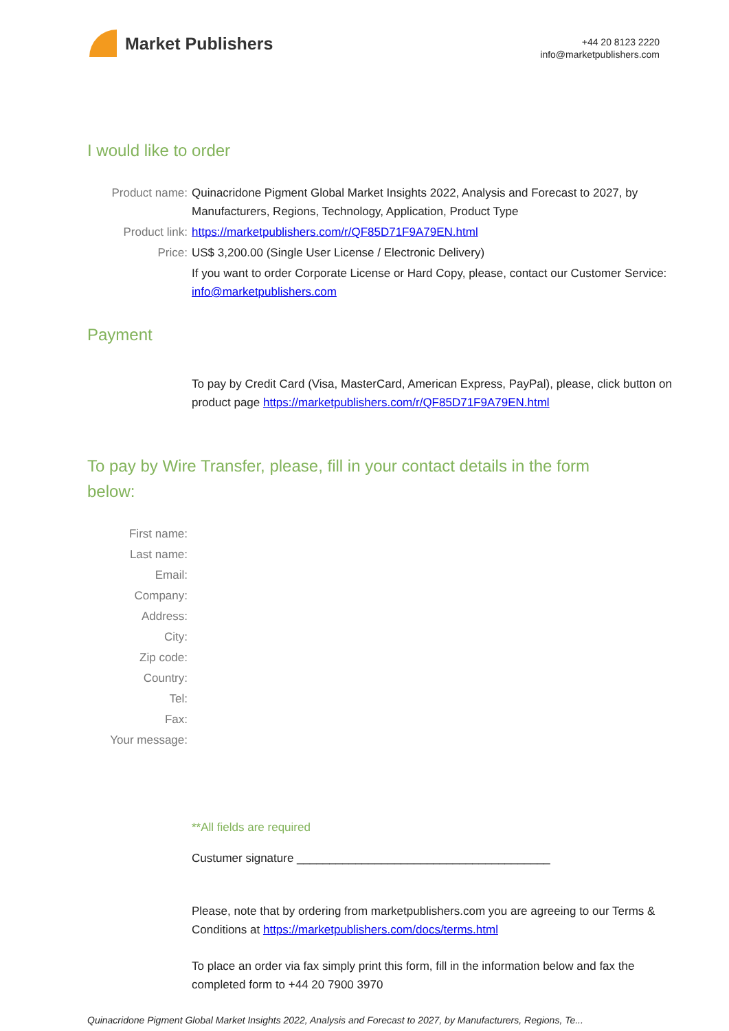Market Publishers
+44 20 8123 2220
info@marketpublishers.com
I would like to order
Product name: Quinacridone Pigment Global Market Insights 2022, Analysis and Forecast to 2027, by Manufacturers, Regions, Technology, Application, Product Type
Product link: https://marketpublishers.com/r/QF85D71F9A79EN.html
Price: US$ 3,200.00 (Single User License / Electronic Delivery)
If you want to order Corporate License or Hard Copy, please, contact our Customer Service:
info@marketpublishers.com
Payment
To pay by Credit Card (Visa, MasterCard, American Express, PayPal), please, click button on product page https://marketpublishers.com/r/QF85D71F9A79EN.html
To pay by Wire Transfer, please, fill in your contact details in the form below:
First name:
Last name:
Email:
Company:
Address:
City:
Zip code:
Country:
Tel:
Fax:
Your message:
**All fields are required
Custumer signature _______________________________________
Please, note that by ordering from marketpublishers.com you are agreeing to our Terms & Conditions at https://marketpublishers.com/docs/terms.html
To place an order via fax simply print this form, fill in the information below and fax the completed form to +44 20 7900 3970
Quinacridone Pigment Global Market Insights 2022, Analysis and Forecast to 2027, by Manufacturers, Regions, Te...